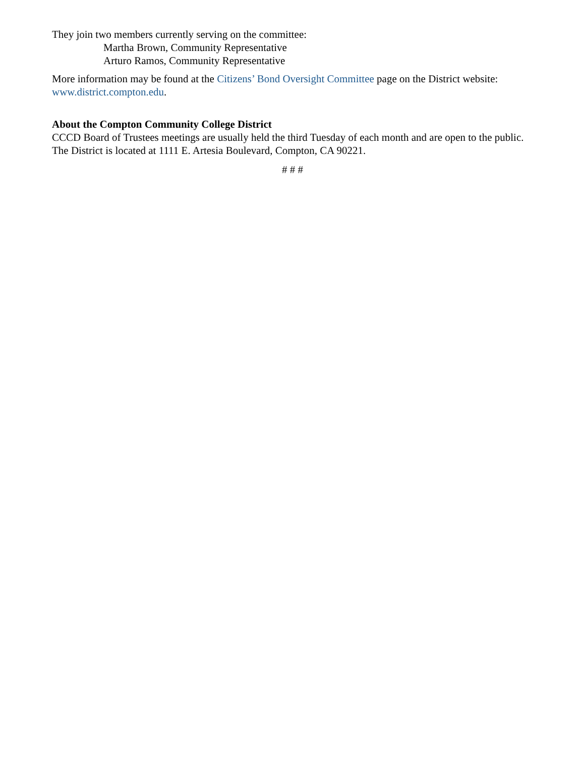They join two members currently serving on the committee:
Martha Brown, Community Representative
Arturo Ramos, Community Representative
More information may be found at the Citizens’ Bond Oversight Committee page on the District website: www.district.compton.edu.
About the Compton Community College District
CCCD Board of Trustees meetings are usually held the third Tuesday of each month and are open to the public. The District is located at 1111 E. Artesia Boulevard, Compton, CA 90221.
# # #